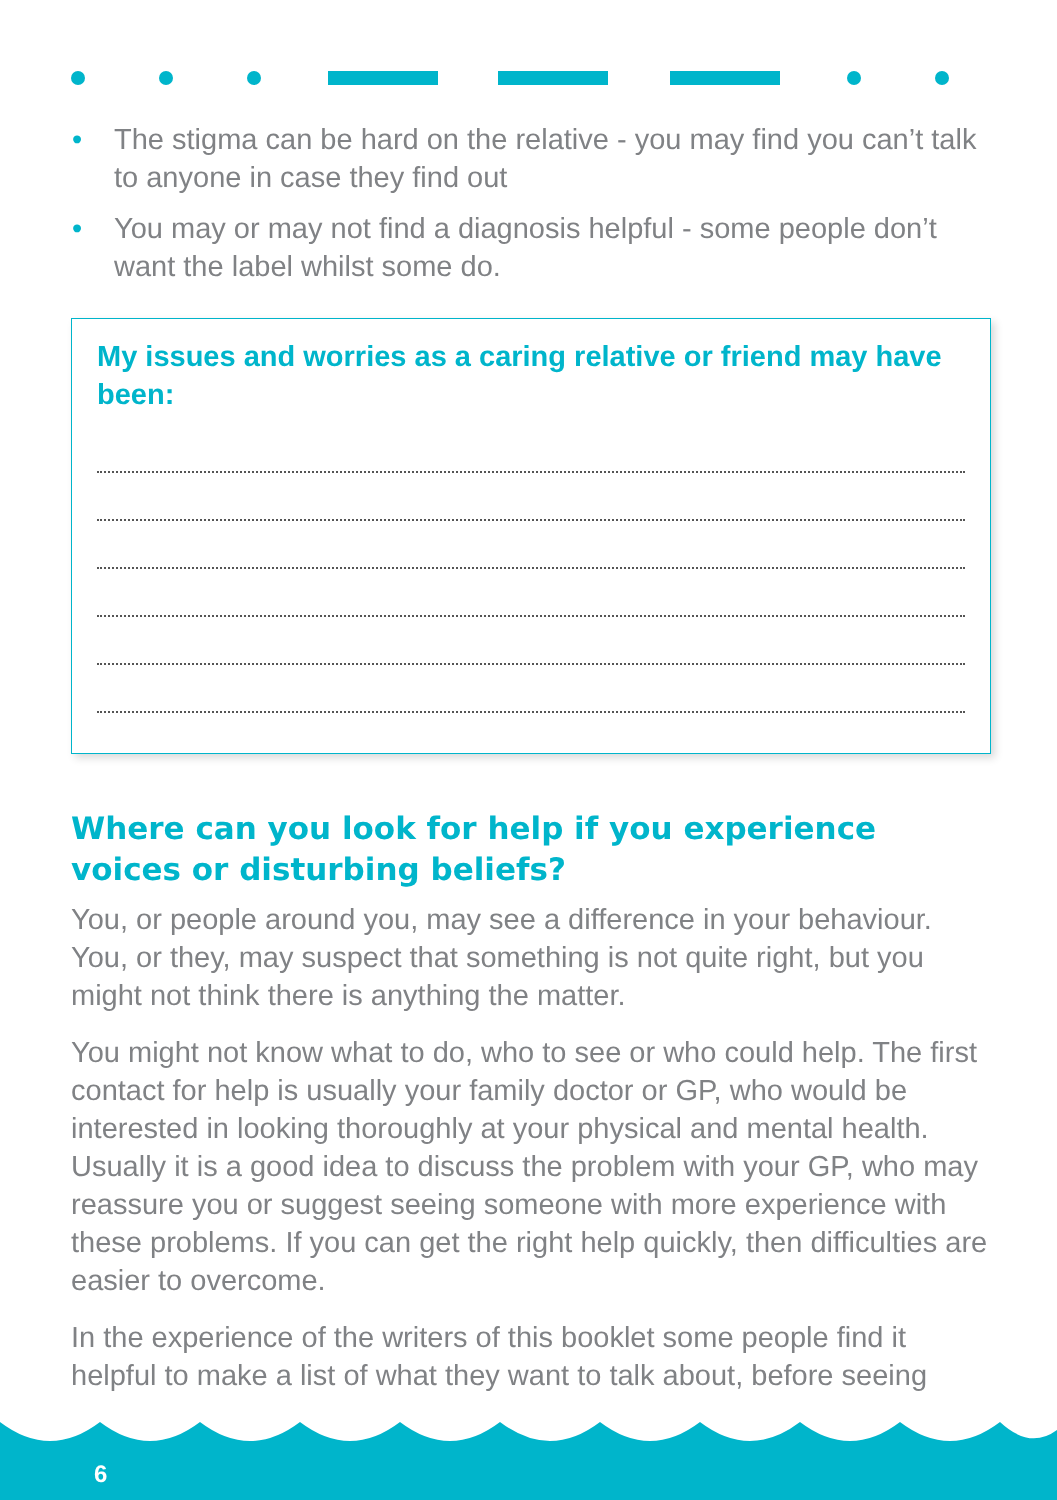• The stigma can be hard on the relative - you may find you can’t talk to anyone in case they find out
• You may or may not find a diagnosis helpful - some people don’t want the label whilst some do.
My issues and worries as a caring relative or friend may have been:
Where can you look for help if you experience voices or disturbing beliefs?
You, or people around you, may see a difference in your behaviour. You, or they, may suspect that something is not quite right, but you might not think there is anything the matter.
You might not know what to do, who to see or who could help. The first contact for help is usually your family doctor or GP, who would be interested in looking thoroughly at your physical and mental health. Usually it is a good idea to discuss the problem with your GP, who may reassure you or suggest seeing someone with more experience with these problems. If you can get the right help quickly, then difficulties are easier to overcome.
In the experience of the writers of this booklet some people find it helpful to make a list of what they want to talk about, before seeing
6